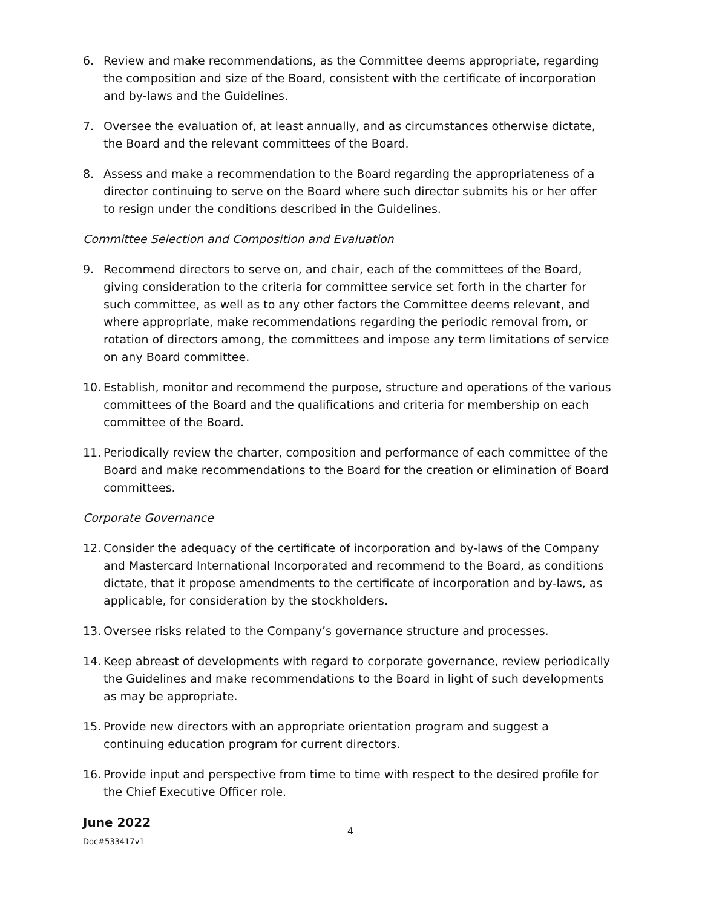6. Review and make recommendations, as the Committee deems appropriate, regarding the composition and size of the Board, consistent with the certificate of incorporation and by-laws and the Guidelines.
7. Oversee the evaluation of, at least annually, and as circumstances otherwise dictate, the Board and the relevant committees of the Board.
8. Assess and make a recommendation to the Board regarding the appropriateness of a director continuing to serve on the Board where such director submits his or her offer to resign under the conditions described in the Guidelines.
Committee Selection and Composition and Evaluation
9. Recommend directors to serve on, and chair, each of the committees of the Board, giving consideration to the criteria for committee service set forth in the charter for such committee, as well as to any other factors the Committee deems relevant, and where appropriate, make recommendations regarding the periodic removal from, or rotation of directors among, the committees and impose any term limitations of service on any Board committee.
10. Establish, monitor and recommend the purpose, structure and operations of the various committees of the Board and the qualifications and criteria for membership on each committee of the Board.
11. Periodically review the charter, composition and performance of each committee of the Board and make recommendations to the Board for the creation or elimination of Board committees.
Corporate Governance
12. Consider the adequacy of the certificate of incorporation and by-laws of the Company and Mastercard International Incorporated and recommend to the Board, as conditions dictate, that it propose amendments to the certificate of incorporation and by-laws, as applicable, for consideration by the stockholders.
13. Oversee risks related to the Company’s governance structure and processes.
14. Keep abreast of developments with regard to corporate governance, review periodically the Guidelines and make recommendations to the Board in light of such developments as may be appropriate.
15. Provide new directors with an appropriate orientation program and suggest a continuing education program for current directors.
16. Provide input and perspective from time to time with respect to the desired profile for the Chief Executive Officer role.
June 2022
Doc#533417v1
4